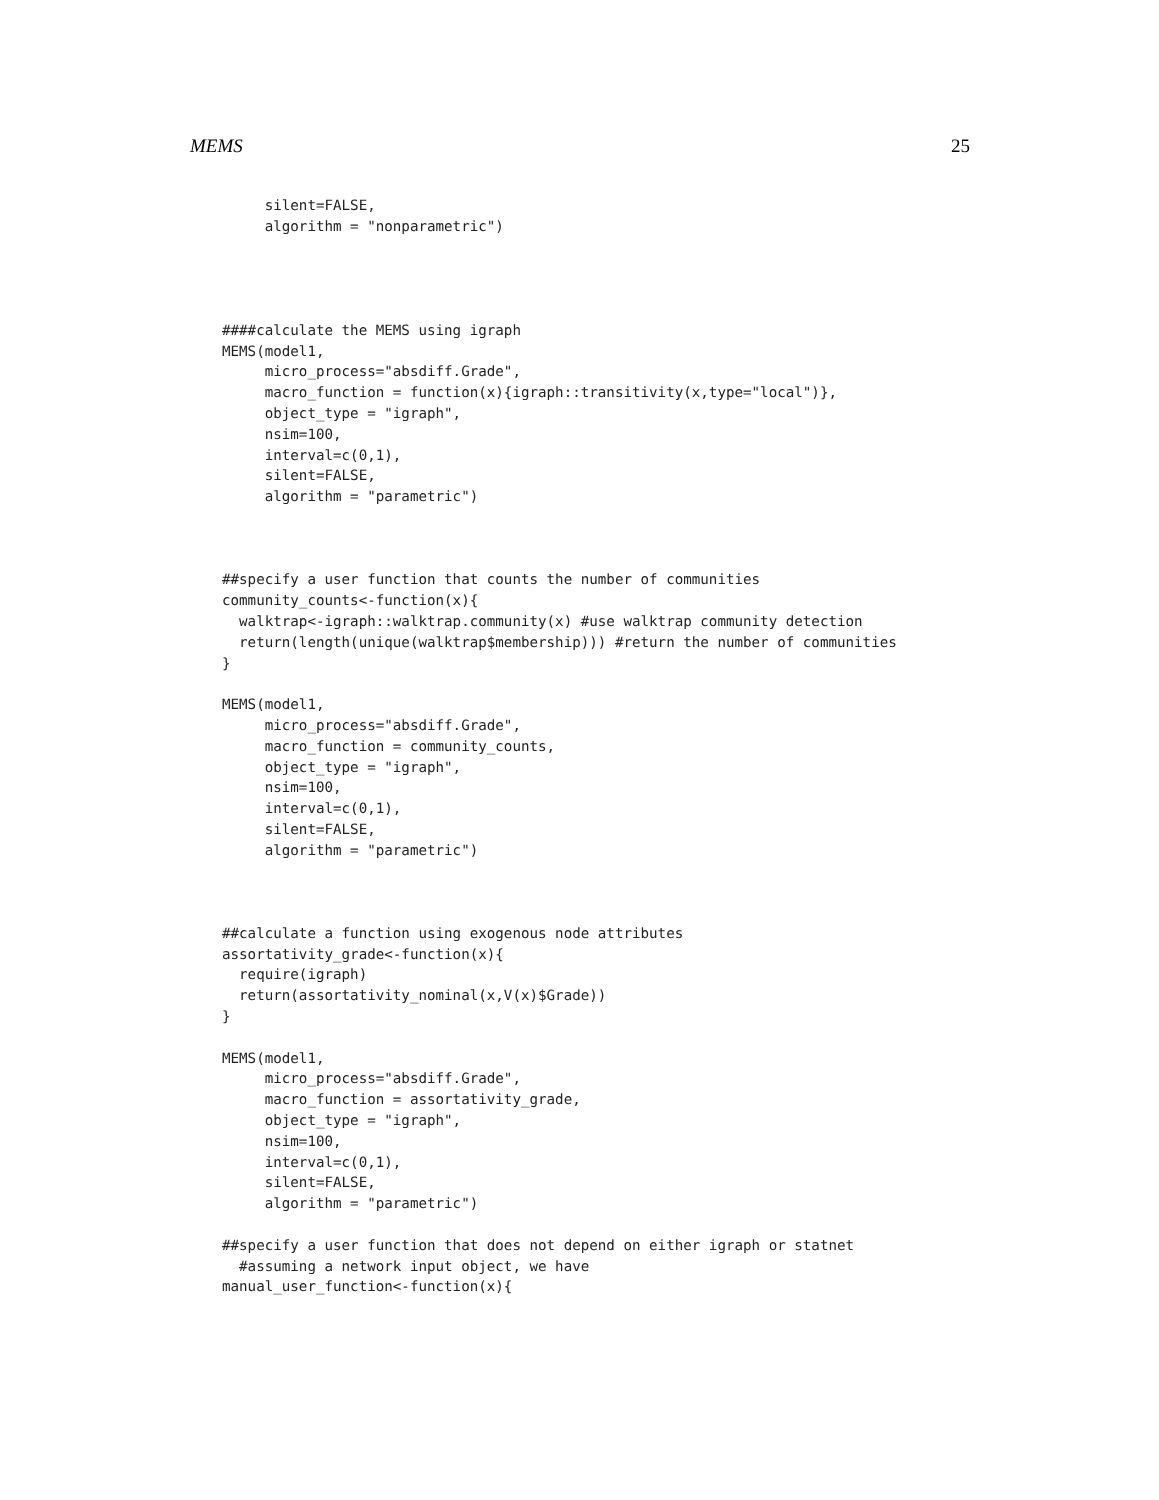MEMS 25
     silent=FALSE,
     algorithm = "nonparametric")




####calculate the MEMS using igraph
MEMS(model1,
     micro_process="absdiff.Grade",
     macro_function = function(x){igraph::transitivity(x,type="local")},
     object_type = "igraph",
     nsim=100,
     interval=c(0,1),
     silent=FALSE,
     algorithm = "parametric")



##specify a user function that counts the number of communities
community_counts<-function(x){
  walktrap<-igraph::walktrap.community(x) #use walktrap community detection
  return(length(unique(walktrap$membership))) #return the number of communities
}

MEMS(model1,
     micro_process="absdiff.Grade",
     macro_function = community_counts,
     object_type = "igraph",
     nsim=100,
     interval=c(0,1),
     silent=FALSE,
     algorithm = "parametric")



##calculate a function using exogenous node attributes
assortativity_grade<-function(x){
  require(igraph)
  return(assortativity_nominal(x,V(x)$Grade))
}

MEMS(model1,
     micro_process="absdiff.Grade",
     macro_function = assortativity_grade,
     object_type = "igraph",
     nsim=100,
     interval=c(0,1),
     silent=FALSE,
     algorithm = "parametric")

##specify a user function that does not depend on either igraph or statnet
  #assuming a network input object, we have
manual_user_function<-function(x){